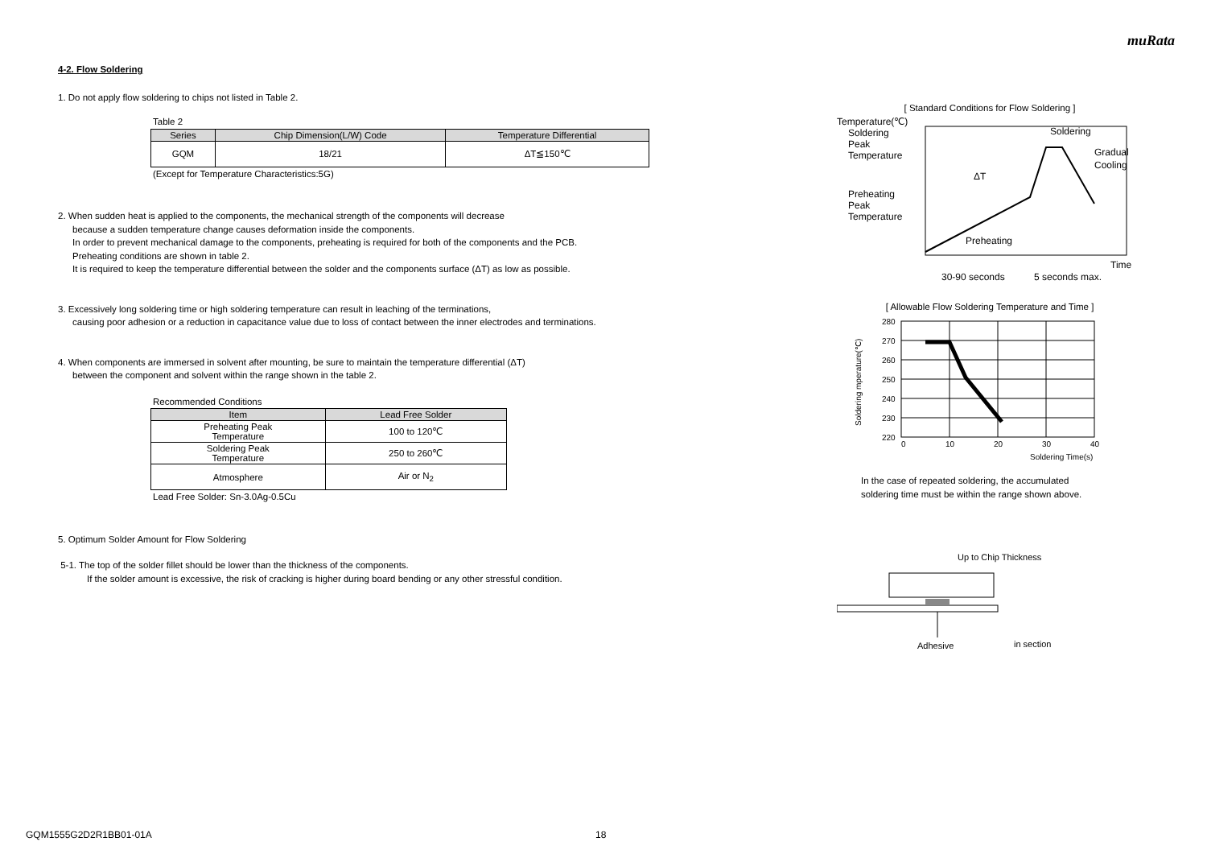muRata
4-2. Flow Soldering
1. Do not apply flow soldering to chips not listed in Table 2.
Table 2
| Series | Chip Dimension(L/W) Code | Temperature Differential |
| --- | --- | --- |
| GQM | 18/21 | ΔT≦150℃ |
(Except for Temperature Characteristics:5G)
2. When sudden heat is applied to the components, the mechanical strength of the components will decrease
because a sudden temperature change causes deformation inside the components.
In order to prevent mechanical damage to the components, preheating is required for both of the components and the PCB.
Preheating conditions are shown in table 2.
It is required to keep the temperature differential between the solder and the components surface (ΔT) as low as possible.
3. Excessively long soldering time or high soldering temperature can result in leaching of the terminations,
causing poor adhesion or a reduction in capacitance value due to loss of contact between the inner electrodes and terminations.
4. When components are immersed in solvent after mounting, be sure to maintain the temperature differential (ΔT)
between the component and solvent within the range shown in the table 2.
Recommended Conditions
| Item | Lead Free Solder |
| --- | --- |
| Preheating Peak Temperature | 100 to 120℃ |
| Soldering Peak Temperature | 250 to 260℃ |
| Atmosphere | Air or N<sub>2</sub> |
Lead Free Solder: Sn-3.0Ag-0.5Cu
5. Optimum Solder Amount for Flow Soldering
5-1. The top of the solder fillet should be lower than the thickness of the components.
If the solder amount is excessive, the risk of cracking is higher during board bending or any other stressful condition.
[ Standard Conditions for Flow Soldering ]
Temperature(℃)
Soldering
Peak
Temperature
Preheating
Peak
Temperature
Soldering
Gradual
Cooling
ΔT
Preheating
Time
30-90 seconds
5 seconds max.
[ Allowable Flow Soldering Temperature and Time ]
280
270
260
250
240
230
220
0
10
20
30
40
Soldering Time(s)
Soldering mperature(℃)
In the case of repeated soldering, the accumulated
soldering time must be within the range shown above.
Up to Chip Thickness
Adhesive
in section
GQM1555G2D2R1BB01-01A 18